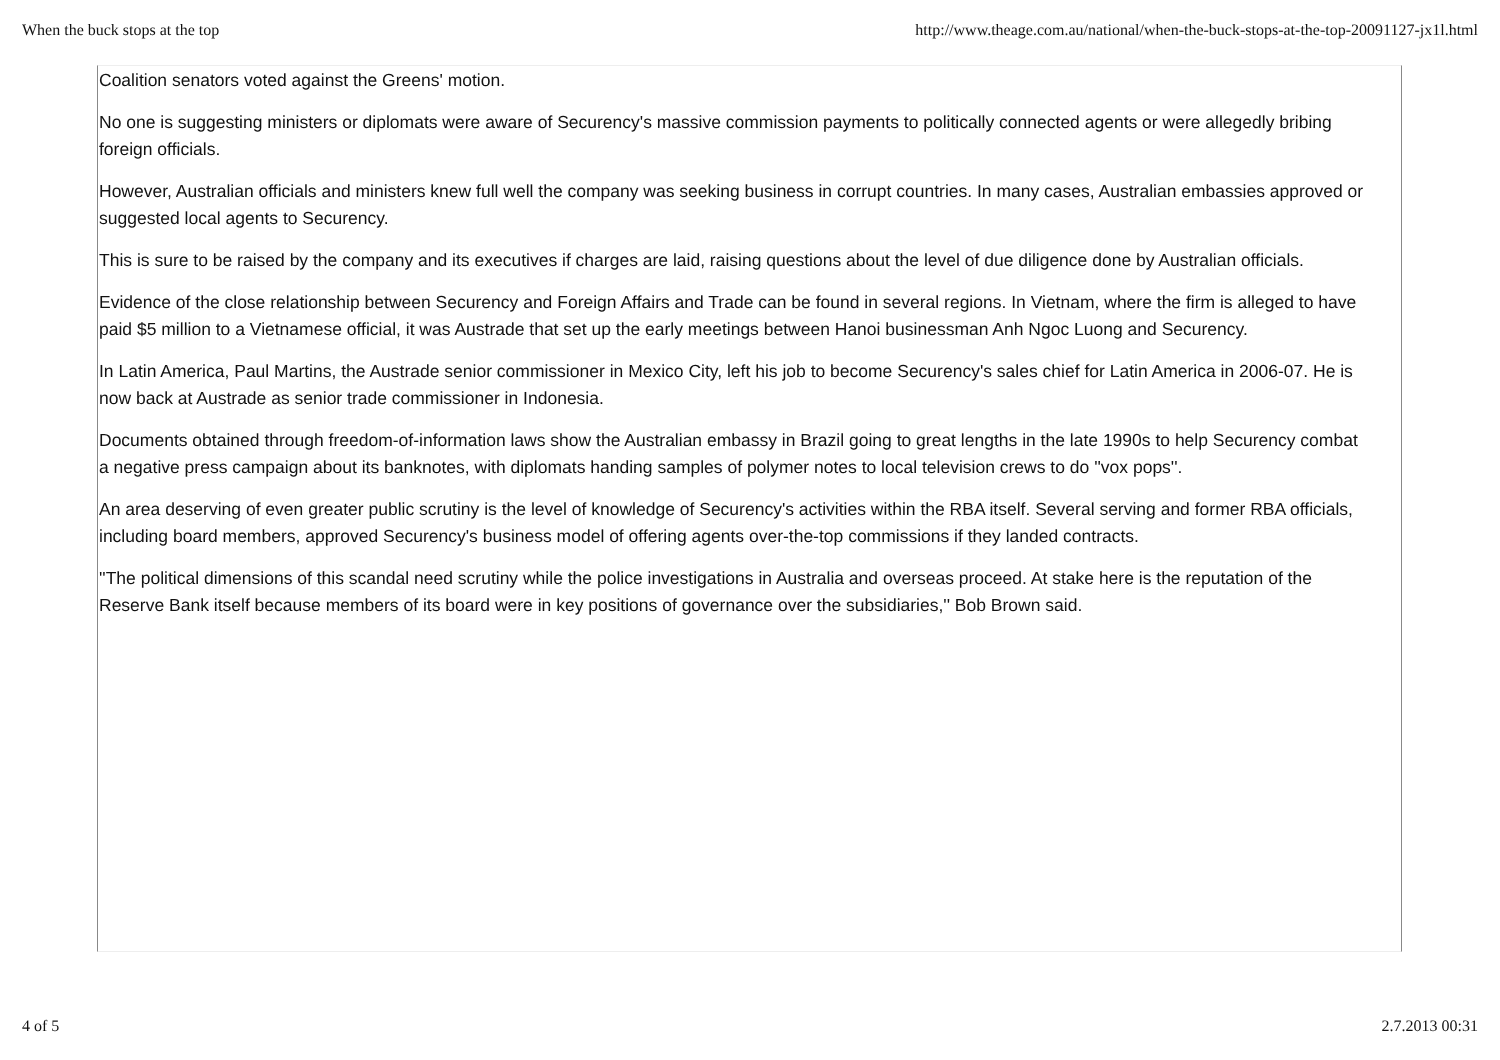When the buck stops at the top http://www.theage.com.au/national/when-the-buck-stops-at-the-top-20091127-jx1l.html
Coalition senators voted against the Greens' motion.
No one is suggesting ministers or diplomats were aware of Securency's massive commission payments to politically connected agents or were allegedly bribing foreign officials.
However, Australian officials and ministers knew full well the company was seeking business in corrupt countries. In many cases, Australian embassies approved or suggested local agents to Securency.
This is sure to be raised by the company and its executives if charges are laid, raising questions about the level of due diligence done by Australian officials.
Evidence of the close relationship between Securency and Foreign Affairs and Trade can be found in several regions. In Vietnam, where the firm is alleged to have paid $5 million to a Vietnamese official, it was Austrade that set up the early meetings between Hanoi businessman Anh Ngoc Luong and Securency.
In Latin America, Paul Martins, the Austrade senior commissioner in Mexico City, left his job to become Securency's sales chief for Latin America in 2006-07. He is now back at Austrade as senior trade commissioner in Indonesia.
Documents obtained through freedom-of-information laws show the Australian embassy in Brazil going to great lengths in the late 1990s to help Securency combat a negative press campaign about its banknotes, with diplomats handing samples of polymer notes to local television crews to do ''vox pops''.
An area deserving of even greater public scrutiny is the level of knowledge of Securency's activities within the RBA itself. Several serving and former RBA officials, including board members, approved Securency's business model of offering agents over-the-top commissions if they landed contracts.
''The political dimensions of this scandal need scrutiny while the police investigations in Australia and overseas proceed. At stake here is the reputation of the Reserve Bank itself because members of its board were in key positions of governance over the subsidiaries,'' Bob Brown said.
4 of 5 2.7.2013 00:31